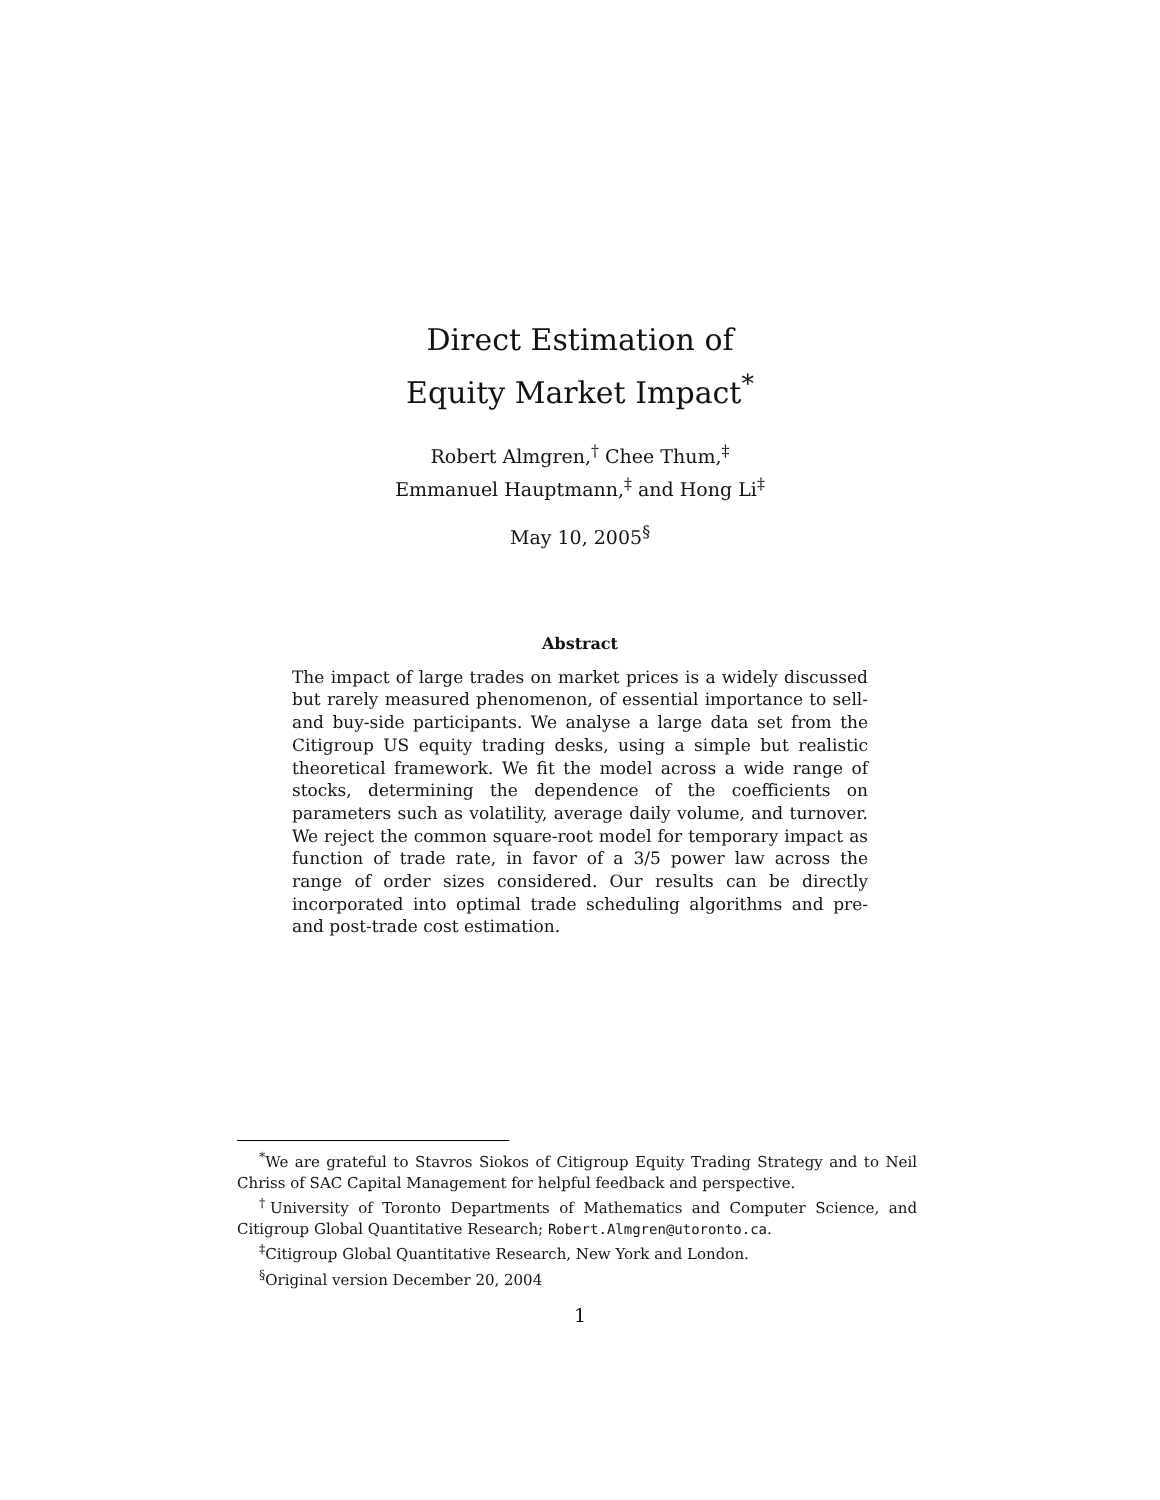Direct Estimation of
Equity Market Impact<sup>*</sup>
Robert Almgren,<sup>†</sup> Chee Thum,<sup>‡</sup>
Emmanuel Hauptmann,<sup>‡</sup> and Hong Li<sup>‡</sup>
May 10, 2005<sup>§</sup>
Abstract
The impact of large trades on market prices is a widely discussed but rarely measured phenomenon, of essential importance to sell- and buy-side participants. We analyse a large data set from the Citigroup US equity trading desks, using a simple but realistic theoretical framework. We fit the model across a wide range of stocks, determining the dependence of the coefficients on parameters such as volatility, average daily volume, and turnover. We reject the common square-root model for temporary impact as function of trade rate, in favor of a 3/5 power law across the range of order sizes considered. Our results can be directly incorporated into optimal trade scheduling algorithms and pre- and post-trade cost estimation.
<sup>*</sup> We are grateful to Stavros Siokos of Citigroup Equity Trading Strategy and to Neil Chriss of SAC Capital Management for helpful feedback and perspective.
<sup>†</sup> University of Toronto Departments of Mathematics and Computer Science, and Citigroup Global Quantitative Research; Robert.Almgren@utoronto.ca.
<sup>‡</sup> Citigroup Global Quantitative Research, New York and London.
<sup>§</sup> Original version December 20, 2004
1